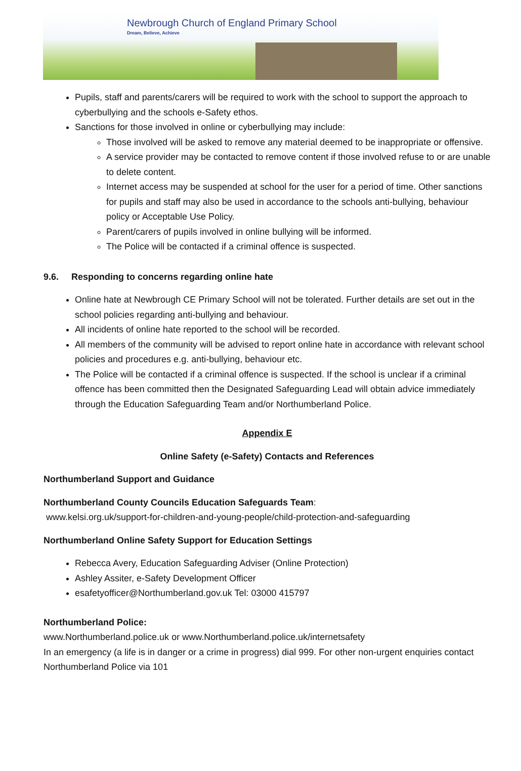Newbrough Church of England Primary School
Dream, Believe, Achieve
Pupils, staff and parents/carers will be required to work with the school to support the approach to cyberbullying and the schools e-Safety ethos.
Sanctions for those involved in online or cyberbullying may include:
Those involved will be asked to remove any material deemed to be inappropriate or offensive.
A service provider may be contacted to remove content if those involved refuse to or are unable to delete content.
Internet access may be suspended at school for the user for a period of time. Other sanctions for pupils and staff may also be used in accordance to the schools anti-bullying, behaviour policy or Acceptable Use Policy.
Parent/carers of pupils involved in online bullying will be informed.
The Police will be contacted if a criminal offence is suspected.
9.6. Responding to concerns regarding online hate
Online hate at Newbrough CE Primary School will not be tolerated. Further details are set out in the school policies regarding anti-bullying and behaviour.
All incidents of online hate reported to the school will be recorded.
All members of the community will be advised to report online hate in accordance with relevant school policies and procedures e.g. anti-bullying, behaviour etc.
The Police will be contacted if a criminal offence is suspected. If the school is unclear if a criminal offence has been committed then the Designated Safeguarding Lead will obtain advice immediately through the Education Safeguarding Team and/or Northumberland Police.
Appendix E
Online Safety (e-Safety) Contacts and References
Northumberland Support and Guidance
Northumberland County Councils Education Safeguards Team:
www.kelsi.org.uk/support-for-children-and-young-people/child-protection-and-safeguarding
Northumberland Online Safety Support for Education Settings
Rebecca Avery, Education Safeguarding Adviser (Online Protection)
Ashley Assiter, e-Safety Development Officer
esafetyofficer@Northumberland.gov.uk Tel: 03000 415797
Northumberland Police:
www.Northumberland.police.uk or www.Northumberland.police.uk/internetsafety
In an emergency (a life is in danger or a crime in progress) dial 999. For other non-urgent enquiries contact Northumberland Police via 101